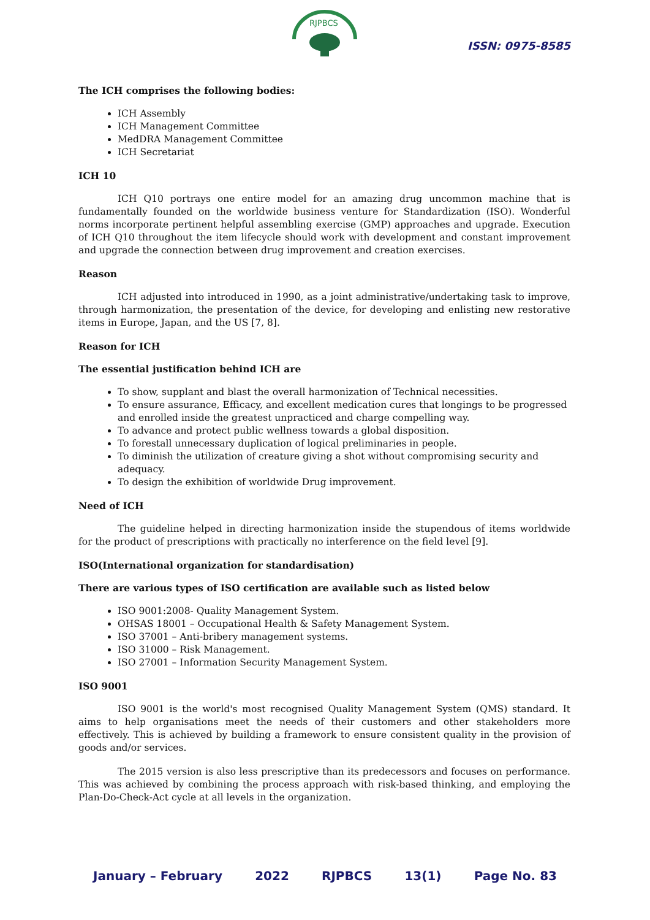RJPBCS
ISSN: 0975-8585
The ICH comprises the following bodies:
ICH Assembly
ICH Management Committee
MedDRA Management Committee
ICH Secretariat
ICH 10
ICH Q10 portrays one entire model for an amazing drug uncommon machine that is fundamentally founded on the worldwide business venture for Standardization (ISO). Wonderful norms incorporate pertinent helpful assembling exercise (GMP) approaches and upgrade. Execution of ICH Q10 throughout the item lifecycle should work with development and constant improvement and upgrade the connection between drug improvement and creation exercises.
Reason
ICH adjusted into introduced in 1990, as a joint administrative/undertaking task to improve, through harmonization, the presentation of the device, for developing and enlisting new restorative items in Europe, Japan, and the US [7, 8].
Reason for ICH
The essential justification behind ICH are
To show, supplant and blast the overall harmonization of Technical necessities.
To ensure assurance, Efficacy, and excellent medication cures that longings to be progressed and enrolled inside the greatest unpracticed and charge compelling way.
To advance and protect public wellness towards a global disposition.
To forestall unnecessary duplication of logical preliminaries in people.
To diminish the utilization of creature giving a shot without compromising security and adequacy.
To design the exhibition of worldwide Drug improvement.
Need of ICH
The guideline helped in directing harmonization inside the stupendous of items worldwide for the product of prescriptions with practically no interference on the field level [9].
ISO(International organization for standardisation)
There are various types of ISO certification are available such as listed below
ISO 9001:2008- Quality Management System.
OHSAS 18001 – Occupational Health & Safety Management System.
ISO 37001 – Anti-bribery management systems.
ISO 31000 – Risk Management.
ISO 27001 – Information Security Management System.
ISO 9001
ISO 9001 is the world's most recognised Quality Management System (QMS) standard. It aims to help organisations meet the needs of their customers and other stakeholders more effectively. This is achieved by building a framework to ensure consistent quality in the provision of goods and/or services.
The 2015 version is also less prescriptive than its predecessors and focuses on performance. This was achieved by combining the process approach with risk-based thinking, and employing the Plan-Do-Check-Act cycle at all levels in the organization.
January – February 2022 RJPBCS 13(1) Page No. 83